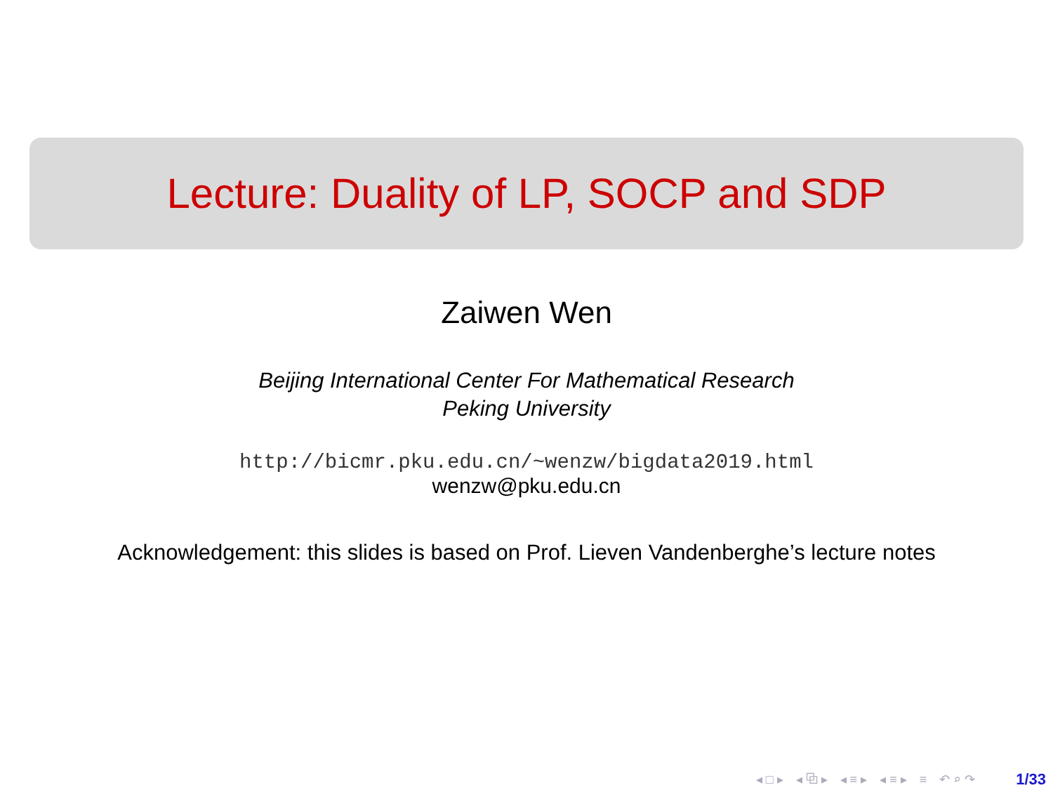Lecture: Duality of LP, SOCP and SDP
Zaiwen Wen
Beijing International Center For Mathematical Research
Peking University
http://bicmr.pku.edu.cn/~wenzw/bigdata2019.html
wenzw@pku.edu.cn
Acknowledgement: this slides is based on Prof. Lieven Vandenberghe’s lecture notes
◂ □ ▸ ◂ ⧉ ▸ ◂ ≡ ▸ ◂ ≡ ▸ ≡ ↶ ⌕ ↷ 1/33